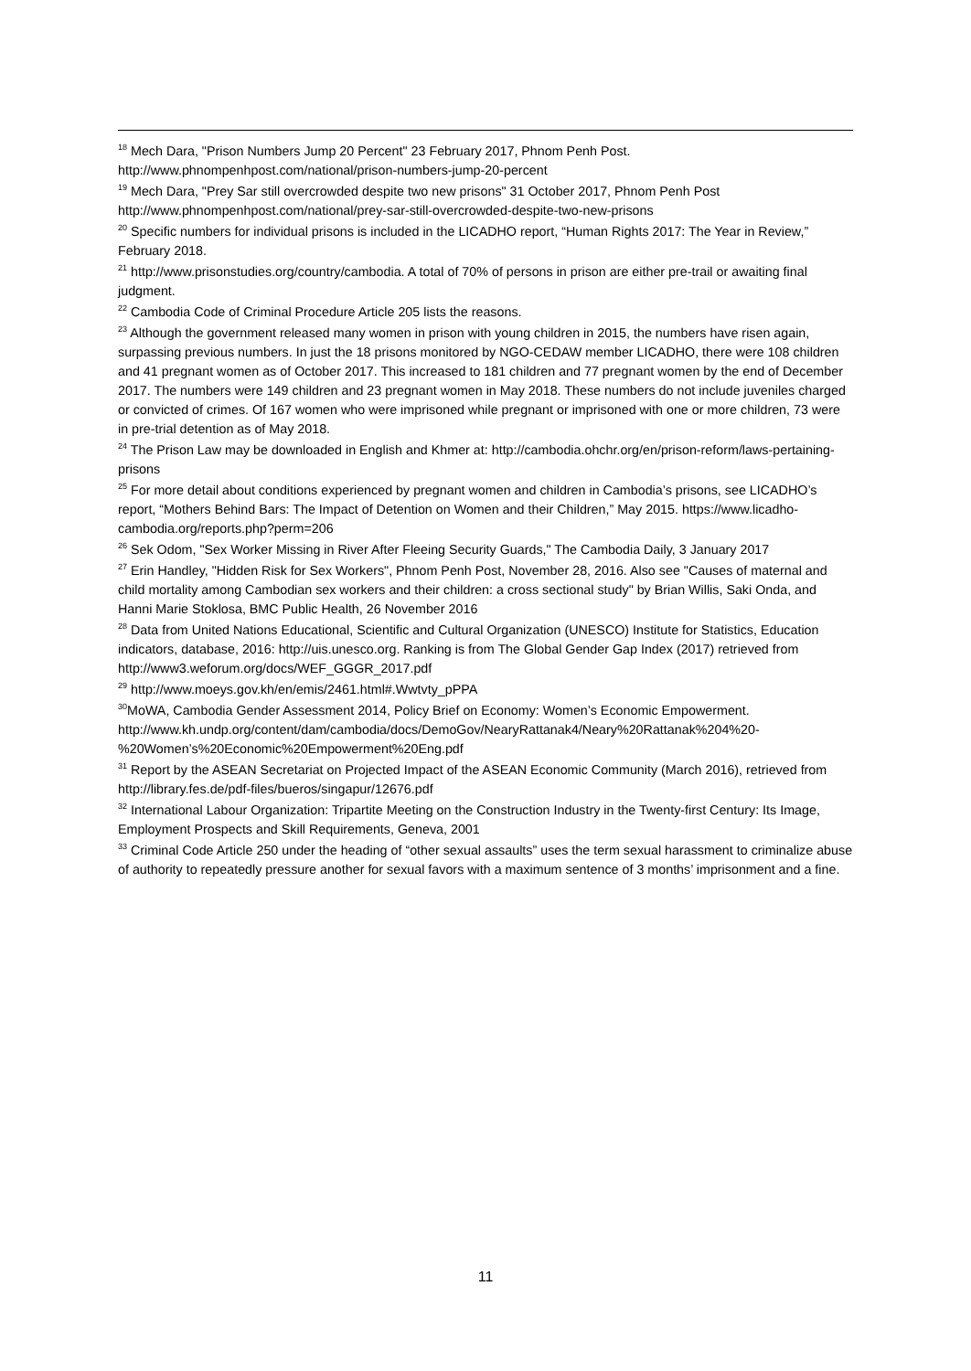<sup>18</sup> Mech Dara, "Prison Numbers Jump 20 Percent" 23 February 2017, Phnom Penh Post. http://www.phnompenhpost.com/national/prison-numbers-jump-20-percent
<sup>19</sup> Mech Dara, "Prey Sar still overcrowded despite two new prisons" 31 October 2017, Phnom Penh Post http://www.phnompenhpost.com/national/prey-sar-still-overcrowded-despite-two-new-prisons
<sup>20</sup> Specific numbers for individual prisons is included in the LICADHO report, “Human Rights 2017: The Year in Review,” February 2018.
<sup>21</sup> http://www.prisonstudies.org/country/cambodia. A total of 70% of persons in prison are either pre-trail or awaiting final judgment.
<sup>22</sup> Cambodia Code of Criminal Procedure Article 205 lists the reasons.
<sup>23</sup> Although the government released many women in prison with young children in 2015, the numbers have risen again, surpassing previous numbers. In just the 18 prisons monitored by NGO-CEDAW member LICADHO, there were 108 children and 41 pregnant women as of October 2017. This increased to 181 children and 77 pregnant women by the end of December 2017. The numbers were 149 children and 23 pregnant women in May 2018. These numbers do not include juveniles charged or convicted of crimes. Of 167 women who were imprisoned while pregnant or imprisoned with one or more children, 73 were in pre-trial detention as of May 2018.
<sup>24</sup> The Prison Law may be downloaded in English and Khmer at: http://cambodia.ohchr.org/en/prison-reform/laws-pertaining-prisons
<sup>25</sup> For more detail about conditions experienced by pregnant women and children in Cambodia’s prisons, see LICADHO’s report, “Mothers Behind Bars: The Impact of Detention on Women and their Children,” May 2015. https://www.licadho-cambodia.org/reports.php?perm=206
<sup>26</sup> Sek Odom, "Sex Worker Missing in River After Fleeing Security Guards," The Cambodia Daily, 3 January 2017
<sup>27</sup> Erin Handley, "Hidden Risk for Sex Workers", Phnom Penh Post, November 28, 2016. Also see "Causes of maternal and child mortality among Cambodian sex workers and their children: a cross sectional study" by Brian Willis, Saki Onda, and Hanni Marie Stoklosa, BMC Public Health, 26 November 2016
<sup>28</sup> Data from United Nations Educational, Scientific and Cultural Organization (UNESCO) Institute for Statistics, Education indicators, database, 2016: http://uis.unesco.org. Ranking is from The Global Gender Gap Index (2017) retrieved from http://www3.weforum.org/docs/WEF_GGGR_2017.pdf
<sup>29</sup> http://www.moeys.gov.kh/en/emis/2461.html#.Wwtvty_pPPA
<sup>30</sup> MoWA, Cambodia Gender Assessment 2014, Policy Brief on Economy: Women’s Economic Empowerment. http://www.kh.undp.org/content/dam/cambodia/docs/DemoGov/NearyRattanak4/Neary%20Rattanak%204%20-%20Women’s%20Economic%20Empowerment%20Eng.pdf
<sup>31</sup> Report by the ASEAN Secretariat on Projected Impact of the ASEAN Economic Community (March 2016), retrieved from http://library.fes.de/pdf-files/bueros/singapur/12676.pdf
<sup>32</sup> International Labour Organization: Tripartite Meeting on the Construction Industry in the Twenty-first Century: Its Image, Employment Prospects and Skill Requirements, Geneva, 2001
<sup>33</sup> Criminal Code Article 250 under the heading of “other sexual assaults” uses the term sexual harassment to criminalize abuse of authority to repeatedly pressure another for sexual favors with a maximum sentence of 3 months’ imprisonment and a fine.
11